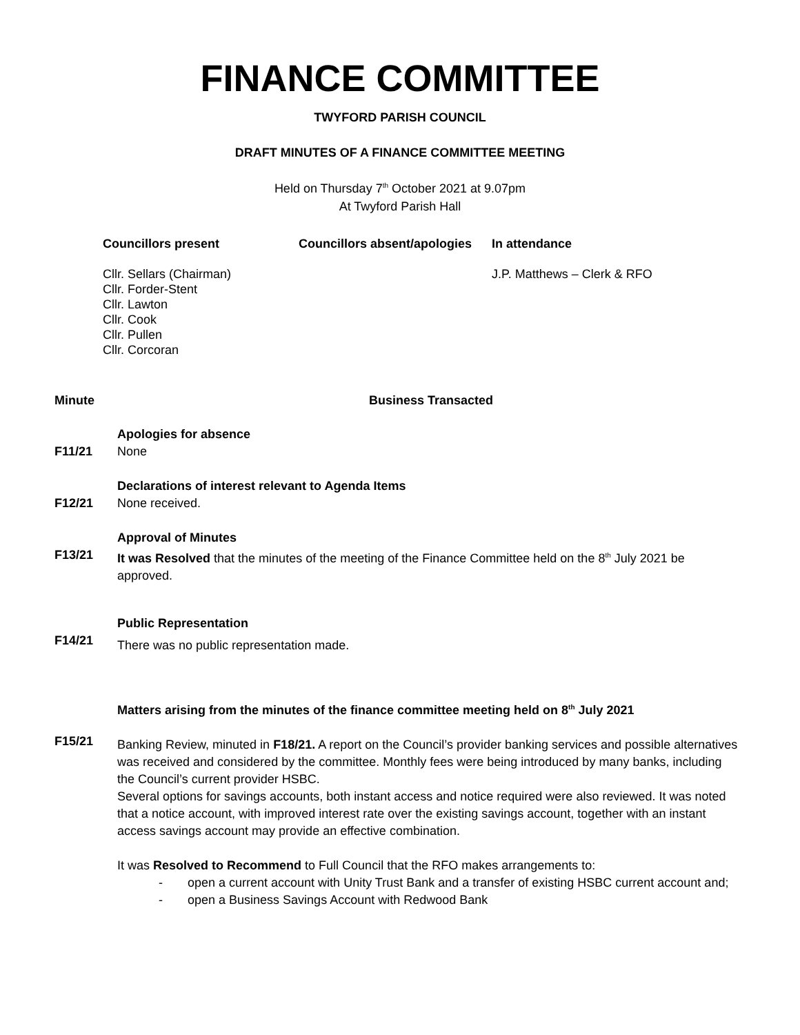FINANCE COMMITTEE
TWYFORD PARISH COUNCIL
DRAFT MINUTES OF A FINANCE COMMITTEE MEETING
Held on Thursday 7<sup>th</sup> October 2021 at 9.07pm
At Twyford Parish Hall
Councillors present
Cllr. Sellars (Chairman)
Cllr. Forder-Stent
Cllr. Lawton
Cllr. Cook
Cllr. Pullen
Cllr. Corcoran
Councillors absent/apologies
In attendance
J.P. Matthews – Clerk & RFO
Minute Business Transacted
F11/21 Apologies for absence
None
F12/21 Declarations of interest relevant to Agenda Items
None received.
F13/21 Approval of Minutes
It was Resolved that the minutes of the meeting of the Finance Committee held on the 8<sup>th</sup> July 2021 be approved.
F14/21 Public Representation
There was no public representation made.
F15/21 Matters arising from the minutes of the finance committee meeting held on 8<sup>th</sup> July 2021
Banking Review, minuted in F18/21. A report on the Council’s provider banking services and possible alternatives was received and considered by the committee. Monthly fees were being introduced by many banks, including the Council’s current provider HSBC.
Several options for savings accounts, both instant access and notice required were also reviewed. It was noted that a notice account, with improved interest rate over the existing savings account, together with an instant access savings account may provide an effective combination.
It was Resolved to Recommend to Full Council that the RFO makes arrangements to:
- open a current account with Unity Trust Bank and a transfer of existing HSBC current account and;
- open a Business Savings Account with Redwood Bank